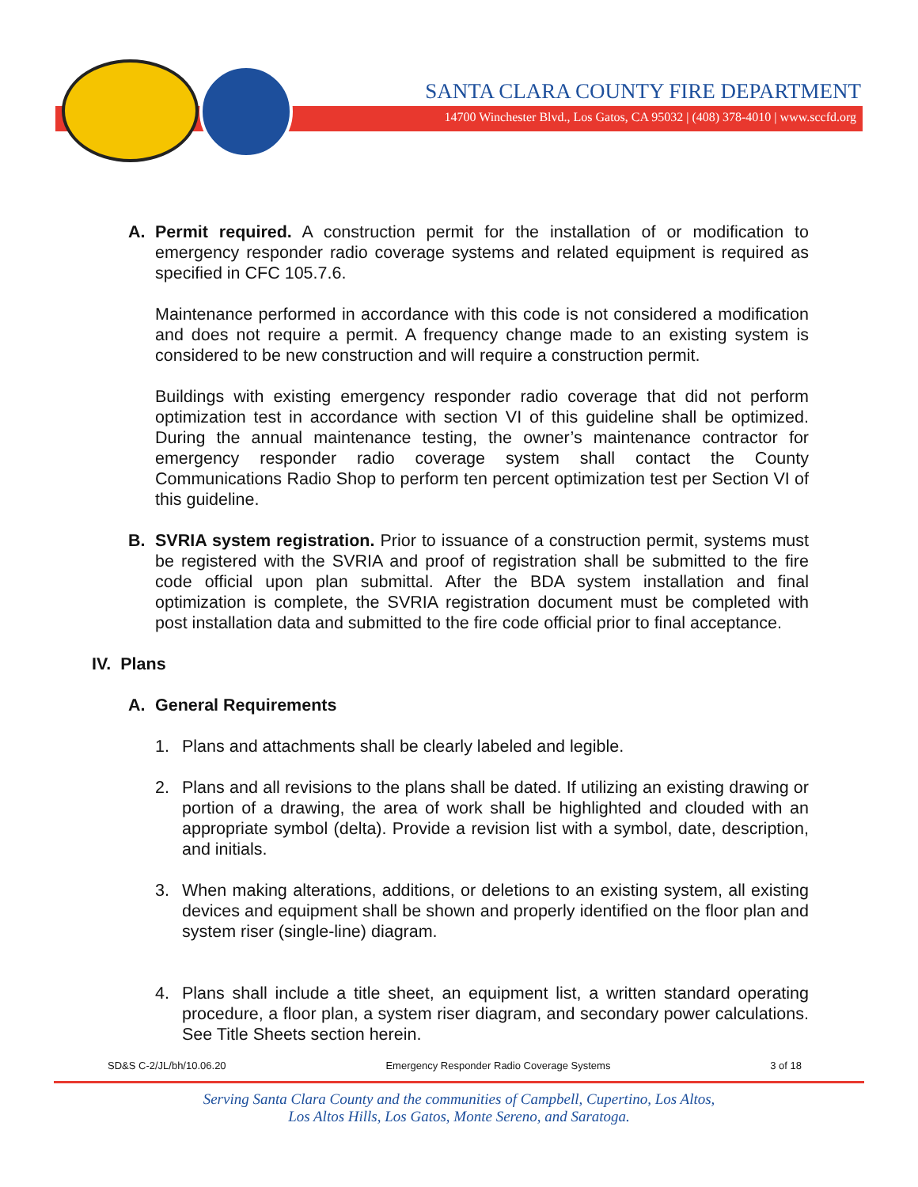SANTA CLARA COUNTY FIRE DEPARTMENT
14700 Winchester Blvd., Los Gatos, CA 95032 | (408) 378-4010 | www.sccfd.org
A. Permit required. A construction permit for the installation of or modification to emergency responder radio coverage systems and related equipment is required as specified in CFC 105.7.6.
Maintenance performed in accordance with this code is not considered a modification and does not require a permit. A frequency change made to an existing system is considered to be new construction and will require a construction permit.
Buildings with existing emergency responder radio coverage that did not perform optimization test in accordance with section VI of this guideline shall be optimized. During the annual maintenance testing, the owner’s maintenance contractor for emergency responder radio coverage system shall contact the County Communications Radio Shop to perform ten percent optimization test per Section VI of this guideline.
B. SVRIA system registration. Prior to issuance of a construction permit, systems must be registered with the SVRIA and proof of registration shall be submitted to the fire code official upon plan submittal. After the BDA system installation and final optimization is complete, the SVRIA registration document must be completed with post installation data and submitted to the fire code official prior to final acceptance.
IV. Plans
A. General Requirements
1. Plans and attachments shall be clearly labeled and legible.
2. Plans and all revisions to the plans shall be dated. If utilizing an existing drawing or portion of a drawing, the area of work shall be highlighted and clouded with an appropriate symbol (delta). Provide a revision list with a symbol, date, description, and initials.
3. When making alterations, additions, or deletions to an existing system, all existing devices and equipment shall be shown and properly identified on the floor plan and system riser (single-line) diagram.
4. Plans shall include a title sheet, an equipment list, a written standard operating procedure, a floor plan, a system riser diagram, and secondary power calculations. See Title Sheets section herein.
SD&S C-2/JL/bh/10.06.20 Emergency Responder Radio Coverage Systems 3 of 18
Serving Santa Clara County and the communities of Campbell, Cupertino, Los Altos,
Los Altos Hills, Los Gatos, Monte Sereno, and Saratoga.